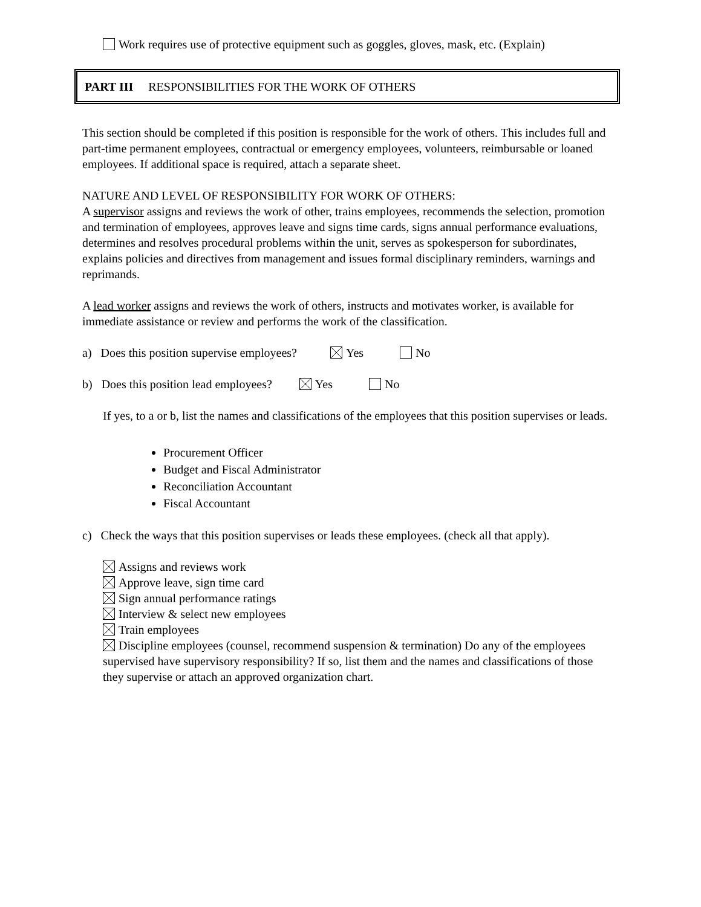Work requires use of protective equipment such as goggles, gloves, mask, etc. (Explain)
PART III RESPONSIBILITIES FOR THE WORK OF OTHERS
This section should be completed if this position is responsible for the work of others. This includes full and part-time permanent employees, contractual or emergency employees, volunteers, reimbursable or loaned employees. If additional space is required, attach a separate sheet.
NATURE AND LEVEL OF RESPONSIBILITY FOR WORK OF OTHERS:
A supervisor assigns and reviews the work of other, trains employees, recommends the selection, promotion and termination of employees, approves leave and signs time cards, signs annual performance evaluations, determines and resolves procedural problems within the unit, serves as spokesperson for subordinates, explains policies and directives from management and issues formal disciplinary reminders, warnings and reprimands.
A lead worker assigns and reviews the work of others, instructs and motivates worker, is available for immediate assistance or review and performs the work of the classification.
a) Does this position supervise employees? Yes No
b) Does this position lead employees? Yes No
If yes, to a or b, list the names and classifications of the employees that this position supervises or leads.
Procurement Officer
Budget and Fiscal Administrator
Reconciliation Accountant
Fiscal Accountant
c) Check the ways that this position supervises or leads these employees. (check all that apply).
Assigns and reviews work
Approve leave, sign time card
Sign annual performance ratings
Interview & select new employees
Train employees
Discipline employees (counsel, recommend suspension & termination) Do any of the employees supervised have supervisory responsibility? If so, list them and the names and classifications of those they supervise or attach an approved organization chart.